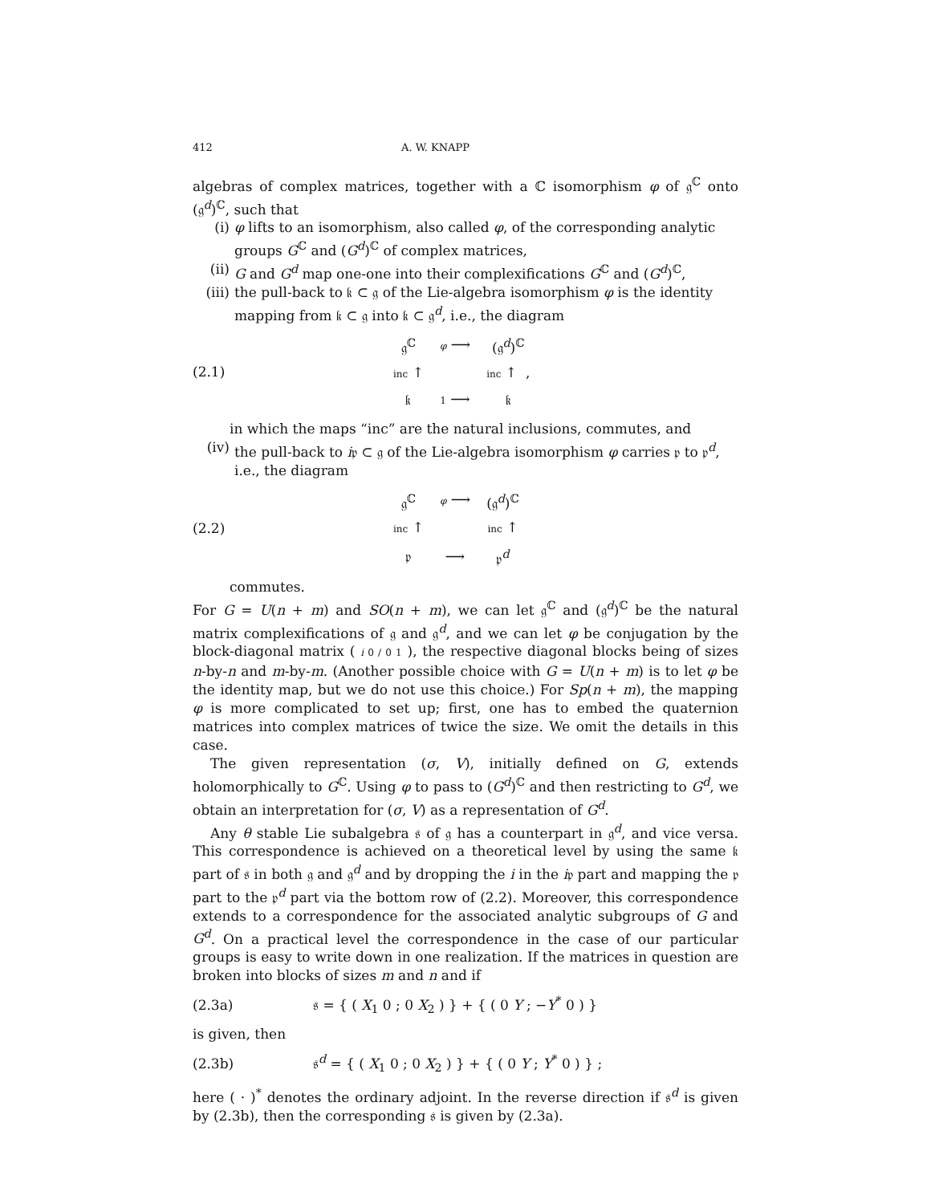412 A. W. KNAPP
algebras of complex matrices, together with a ℂ isomorphism φ of 𝔤<sup>ℂ</sup> onto (𝔤<sup>d</sup>)<sup>ℂ</sup>, such that
(i) φ lifts to an isomorphism, also called φ, of the corresponding analytic groups G<sup>ℂ</sup> and (G<sup>d</sup>)<sup>ℂ</sup> of complex matrices,
(ii) G and G<sup>d</sup> map one-one into their complexifications G<sup>ℂ</sup> and (G<sup>d</sup>)<sup>ℂ</sup>,
(iii) the pull-back to 𝔨 ⊂ 𝔤 of the Lie-algebra isomorphism φ is the identity mapping from 𝔨 ⊂ 𝔤 into 𝔨 ⊂ 𝔤<sup>d</sup>, i.e., the diagram
(2.1)
| 𝔤<sup>ℂ</sup> | φ ⟶ | (𝔤<sup>d</sup>)<sup>ℂ</sup> |
| inc ↑ | | inc ↑ , |
| 𝔨 | 1 ⟶ | 𝔨 |
in which the maps “inc” are the natural inclusions, commutes, and
(iv) the pull-back to i𝔭 ⊂ 𝔤 of the Lie-algebra isomorphism φ carries 𝔭 to 𝔭<sup>d</sup>, i.e., the diagram
(2.2)
| 𝔤<sup>ℂ</sup> | φ ⟶ | (𝔤<sup>d</sup>)<sup>ℂ</sup> |
| inc ↑ | | inc ↑ |
| 𝔭 | ⟶ | 𝔭<sup>d</sup> |
commutes.
For G = U(n + m) and SO(n + m), we can let 𝔤<sup>ℂ</sup> and (𝔤<sup>d</sup>)<sup>ℂ</sup> be the natural matrix complexifications of 𝔤 and 𝔤<sup>d</sup>, and we can let φ be conjugation by the block-diagonal matrix ( i 0 / 0 1 ), the respective diagonal blocks being of sizes n-by-n and m-by-m. (Another possible choice with G = U(n + m) is to let φ be the identity map, but we do not use this choice.) For Sp(n + m), the mapping φ is more complicated to set up; first, one has to embed the quaternion matrices into complex matrices of twice the size. We omit the details in this case.
The given representation (σ, V), initially defined on G, extends holomorphically to G<sup>ℂ</sup>. Using φ to pass to (G<sup>d</sup>)<sup>ℂ</sup> and then restricting to G<sup>d</sup>, we obtain an interpretation for (σ, V) as a representation of G<sup>d</sup>.
Any θ stable Lie subalgebra 𝔰 of 𝔤 has a counterpart in 𝔤<sup>d</sup>, and vice versa. This correspondence is achieved on a theoretical level by using the same 𝔨 part of 𝔰 in both 𝔤 and 𝔤<sup>d</sup> and by dropping the i in the i𝔭 part and mapping the 𝔭 part to the 𝔭<sup>d</sup> part via the bottom row of (2.2). Moreover, this correspondence extends to a correspondence for the associated analytic subgroups of G and G<sup>d</sup>. On a practical level the correspondence in the case of our particular groups is easy to write down in one realization. If the matrices in question are broken into blocks of sizes m and n and if
(2.3a) 𝔰 = { ( X<sub>1</sub> 0 ; 0 X<sub>2</sub> ) } + { ( 0 Y ; −Y<sup>*</sup> 0 ) }
is given, then
(2.3b) 𝔰<sup>d</sup> = { ( X<sub>1</sub> 0 ; 0 X<sub>2</sub> ) } + { ( 0 Y ; Y<sup>*</sup> 0 ) } ;
here ( · )<sup>*</sup> denotes the ordinary adjoint. In the reverse direction if 𝔰<sup>d</sup> is given by (2.3b), then the corresponding 𝔰 is given by (2.3a).